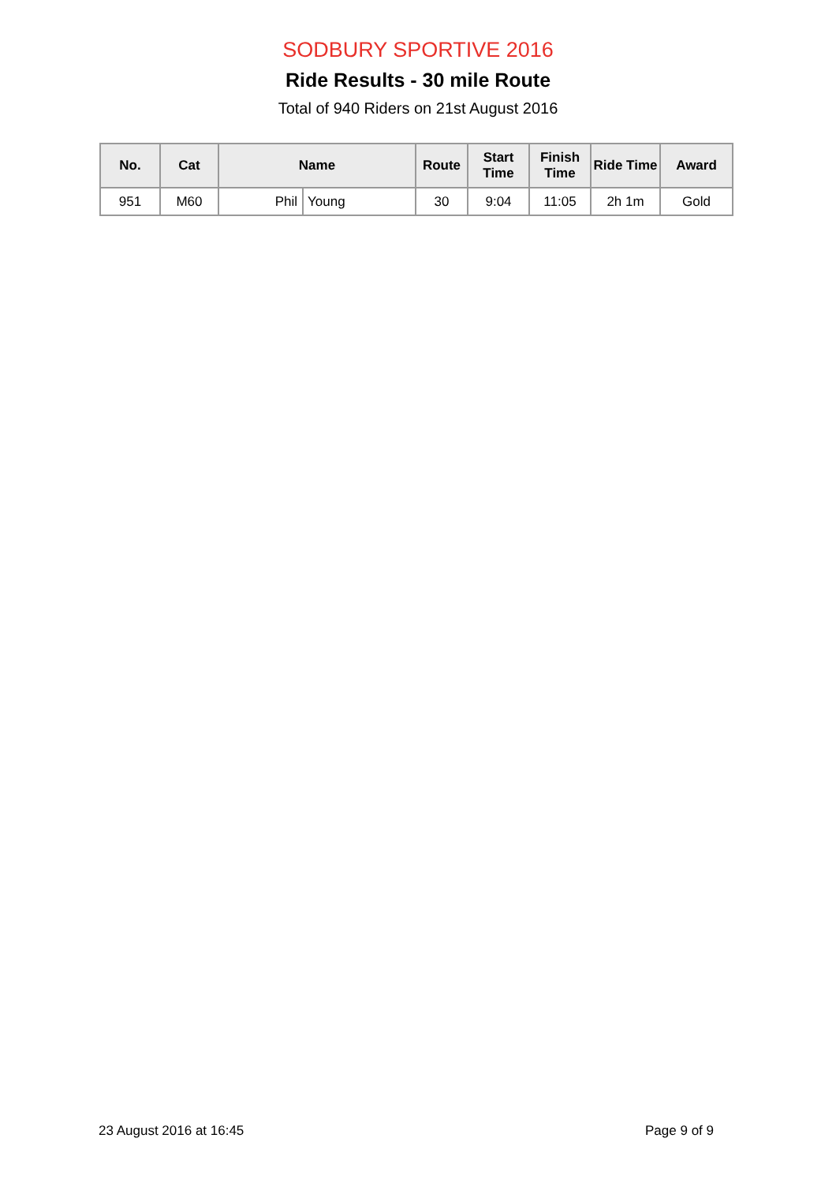SODBURY SPORTIVE 2016
Ride Results - 30 mile Route
Total of 940 Riders on 21st August 2016
| No. | Cat | Name | | Route | Start Time | Finish Time | Ride Time | Award |
| --- | --- | --- | --- | --- | --- | --- | --- | --- |
| 951 | M60 | Phil | Young | 30 | 9:04 | 11:05 | 2h 1m | Gold |
23 August 2016 at 16:45 Page 9 of 9